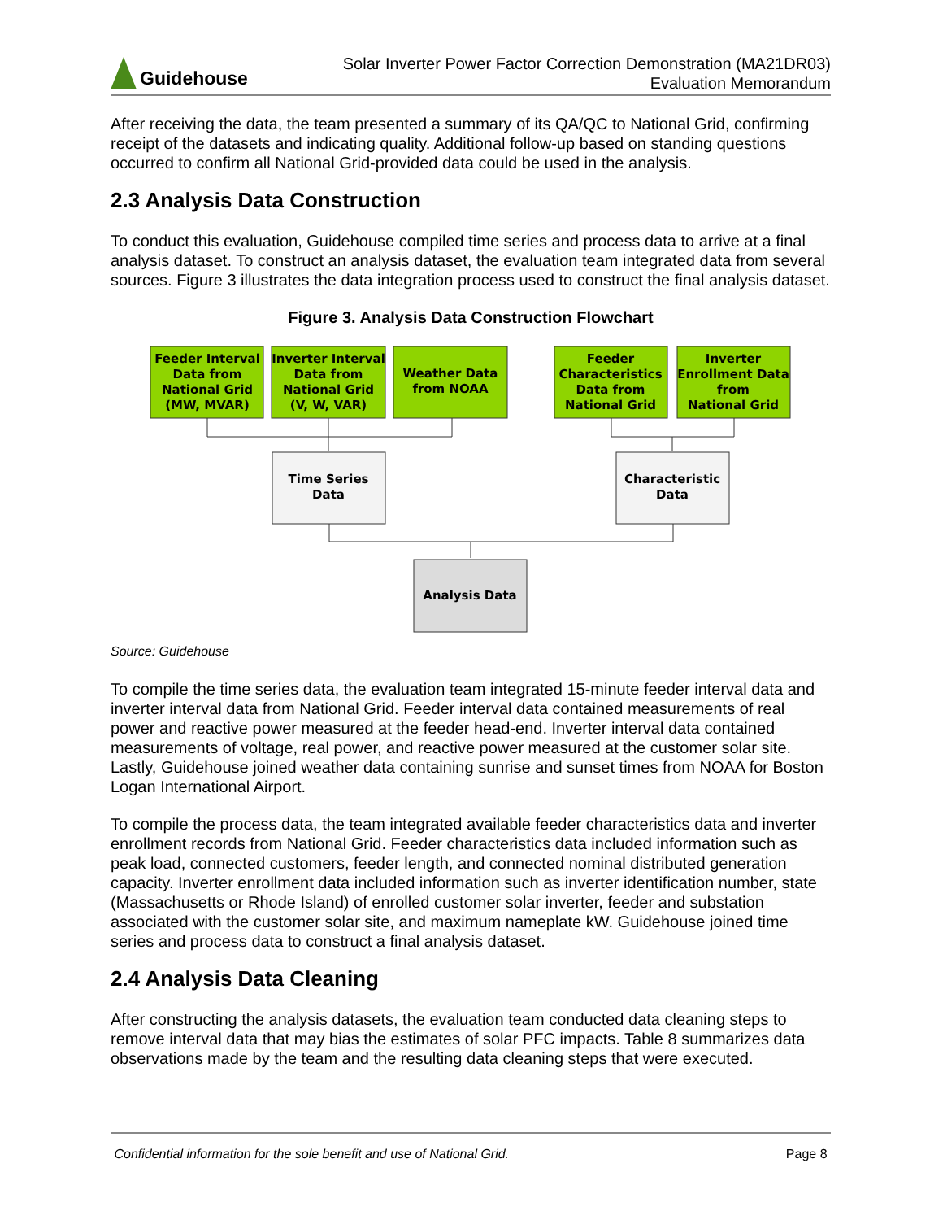Guidehouse
Solar Inverter Power Factor Correction Demonstration (MA21DR03)
Evaluation Memorandum
After receiving the data, the team presented a summary of its QA/QC to National Grid, confirming receipt of the datasets and indicating quality. Additional follow-up based on standing questions occurred to confirm all National Grid-provided data could be used in the analysis.
2.3 Analysis Data Construction
To conduct this evaluation, Guidehouse compiled time series and process data to arrive at a final analysis dataset. To construct an analysis dataset, the evaluation team integrated data from several sources. Figure 3 illustrates the data integration process used to construct the final analysis dataset.
Figure 3. Analysis Data Construction Flowchart
Feeder Interval
Data from
National Grid
(MW, MVAR)
Inverter Interval
Data from
National Grid
(V, W, VAR)
Weather Data
from NOAA
Feeder
Characteristics
Data from
National Grid
Inverter
Enrollment Data
from
National Grid
Time Series
Data
Characteristic
Data
Analysis Data
Source: Guidehouse
To compile the time series data, the evaluation team integrated 15-minute feeder interval data and inverter interval data from National Grid. Feeder interval data contained measurements of real power and reactive power measured at the feeder head-end. Inverter interval data contained measurements of voltage, real power, and reactive power measured at the customer solar site. Lastly, Guidehouse joined weather data containing sunrise and sunset times from NOAA for Boston Logan International Airport.
To compile the process data, the team integrated available feeder characteristics data and inverter enrollment records from National Grid. Feeder characteristics data included information such as peak load, connected customers, feeder length, and connected nominal distributed generation capacity. Inverter enrollment data included information such as inverter identification number, state (Massachusetts or Rhode Island) of enrolled customer solar inverter, feeder and substation associated with the customer solar site, and maximum nameplate kW. Guidehouse joined time series and process data to construct a final analysis dataset.
2.4 Analysis Data Cleaning
After constructing the analysis datasets, the evaluation team conducted data cleaning steps to remove interval data that may bias the estimates of solar PFC impacts. Table 8 summarizes data observations made by the team and the resulting data cleaning steps that were executed.
Confidential information for the sole benefit and use of National Grid. Page 8